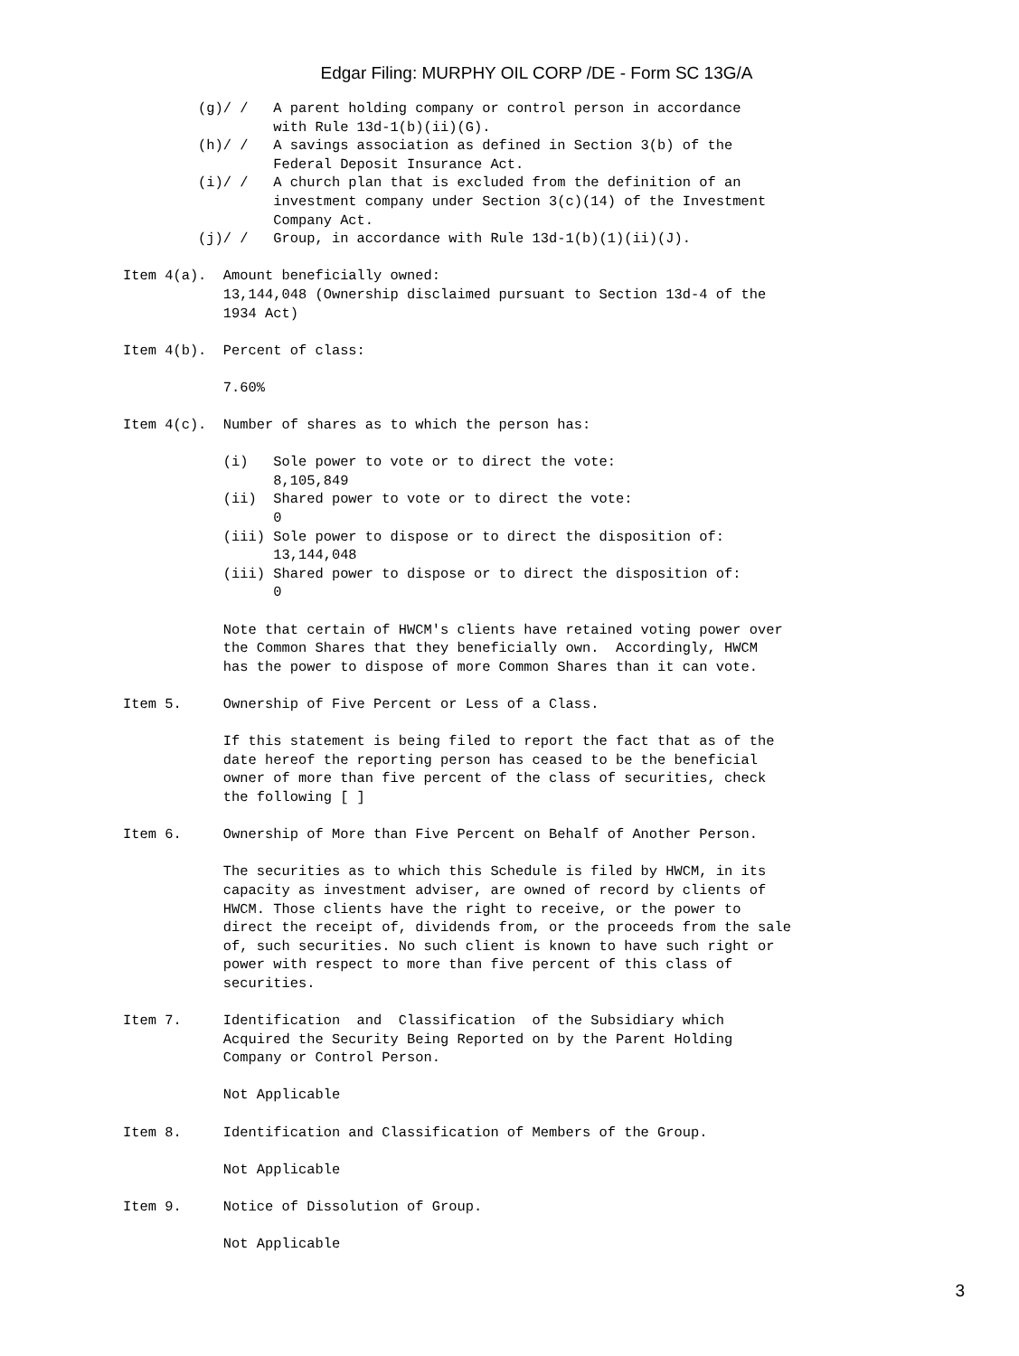Edgar Filing: MURPHY OIL CORP /DE - Form SC 13G/A
         (g)/ /   A parent holding company or control person in accordance
                  with Rule 13d-1(b)(ii)(G).
         (h)/ /   A savings association as defined in Section 3(b) of the
                  Federal Deposit Insurance Act.
         (i)/ /   A church plan that is excluded from the definition of an
                  investment company under Section 3(c)(14) of the Investment
                  Company Act.
         (j)/ /   Group, in accordance with Rule 13d-1(b)(1)(ii)(J).

Item 4(a).  Amount beneficially owned:
            13,144,048 (Ownership disclaimed pursuant to Section 13d-4 of the
            1934 Act)

Item 4(b).  Percent of class:

            7.60%

Item 4(c).  Number of shares as to which the person has:

            (i)   Sole power to vote or to direct the vote:
                  8,105,849
            (ii)  Shared power to vote or to direct the vote:
                  0
            (iii) Sole power to dispose or to direct the disposition of:
                  13,144,048
            (iii) Shared power to dispose or to direct the disposition of:
                  0

            Note that certain of HWCM's clients have retained voting power over
            the Common Shares that they beneficially own.  Accordingly, HWCM
            has the power to dispose of more Common Shares than it can vote.

Item 5.     Ownership of Five Percent or Less of a Class.

            If this statement is being filed to report the fact that as of the
            date hereof the reporting person has ceased to be the beneficial
            owner of more than five percent of the class of securities, check
            the following [ ]

Item 6.     Ownership of More than Five Percent on Behalf of Another Person.

            The securities as to which this Schedule is filed by HWCM, in its
            capacity as investment adviser, are owned of record by clients of
            HWCM. Those clients have the right to receive, or the power to
            direct the receipt of, dividends from, or the proceeds from the sale
            of, such securities. No such client is known to have such right or
            power with respect to more than five percent of this class of
            securities.

Item 7.     Identification  and  Classification  of the Subsidiary which
            Acquired the Security Being Reported on by the Parent Holding
            Company or Control Person.

            Not Applicable

Item 8.     Identification and Classification of Members of the Group.

            Not Applicable

Item 9.     Notice of Dissolution of Group.

            Not Applicable
3